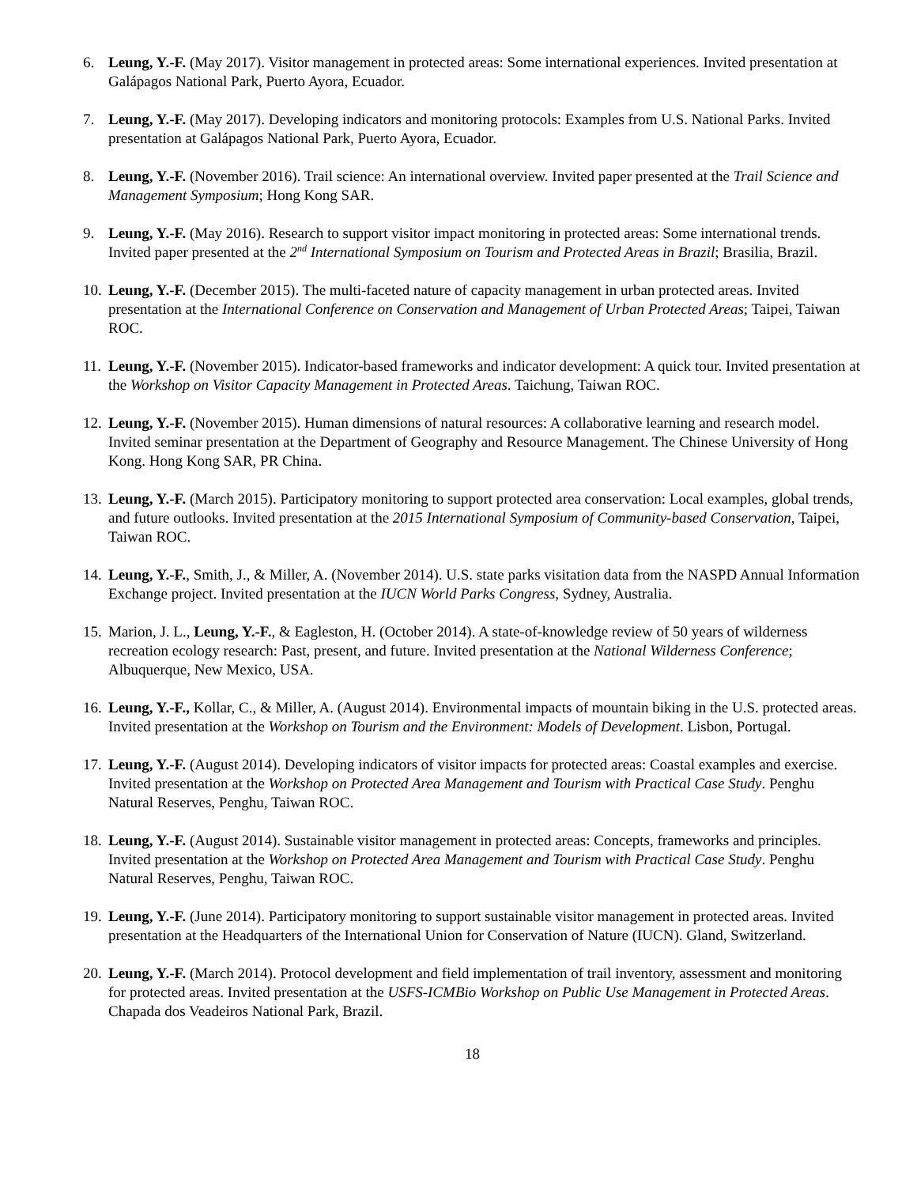6. Leung, Y.-F. (May 2017). Visitor management in protected areas: Some international experiences. Invited presentation at Galápagos National Park, Puerto Ayora, Ecuador.
7. Leung, Y.-F. (May 2017). Developing indicators and monitoring protocols: Examples from U.S. National Parks. Invited presentation at Galápagos National Park, Puerto Ayora, Ecuador.
8. Leung, Y.-F. (November 2016). Trail science: An international overview. Invited paper presented at the Trail Science and Management Symposium; Hong Kong SAR.
9. Leung, Y.-F. (May 2016). Research to support visitor impact monitoring in protected areas: Some international trends. Invited paper presented at the 2<sup>nd</sup> International Symposium on Tourism and Protected Areas in Brazil; Brasilia, Brazil.
10.
Leung, Y.-F. (December 2015). The multi-faceted nature of capacity management in urban protected areas. Invited presentation at the International Conference on Conservation and Management of Urban Protected Areas; Taipei, Taiwan ROC.
11.
Leung, Y.-F. (November 2015). Indicator-based frameworks and indicator development: A quick tour. Invited presentation at the Workshop on Visitor Capacity Management in Protected Areas. Taichung, Taiwan ROC.
12.
Leung, Y.-F. (November 2015). Human dimensions of natural resources: A collaborative learning and research model. Invited seminar presentation at the Department of Geography and Resource Management. The Chinese University of Hong Kong. Hong Kong SAR, PR China.
13.
Leung, Y.-F. (March 2015). Participatory monitoring to support protected area conservation: Local examples, global trends, and future outlooks. Invited presentation at the 2015 International Symposium of Community-based Conservation, Taipei, Taiwan ROC.
14.
Leung, Y.-F., Smith, J., & Miller, A. (November 2014). U.S. state parks visitation data from the NASPD Annual Information Exchange project. Invited presentation at the IUCN World Parks Congress, Sydney, Australia.
15.
Marion, J. L., Leung, Y.-F., & Eagleston, H. (October 2014). A state-of-knowledge review of 50 years of wilderness recreation ecology research: Past, present, and future. Invited presentation at the National Wilderness Conference; Albuquerque, New Mexico, USA.
16.
Leung, Y.-F., Kollar, C., & Miller, A. (August 2014). Environmental impacts of mountain biking in the U.S. protected areas. Invited presentation at the Workshop on Tourism and the Environment: Models of Development. Lisbon, Portugal.
17.
Leung, Y.-F. (August 2014). Developing indicators of visitor impacts for protected areas: Coastal examples and exercise. Invited presentation at the Workshop on Protected Area Management and Tourism with Practical Case Study. Penghu Natural Reserves, Penghu, Taiwan ROC.
18.
Leung, Y.-F. (August 2014). Sustainable visitor management in protected areas: Concepts, frameworks and principles. Invited presentation at the Workshop on Protected Area Management and Tourism with Practical Case Study. Penghu Natural Reserves, Penghu, Taiwan ROC.
19.
Leung, Y.-F. (June 2014). Participatory monitoring to support sustainable visitor management in protected areas. Invited presentation at the Headquarters of the International Union for Conservation of Nature (IUCN). Gland, Switzerland.
20.
Leung, Y.-F. (March 2014). Protocol development and field implementation of trail inventory, assessment and monitoring for protected areas. Invited presentation at the USFS-ICMBio Workshop on Public Use Management in Protected Areas. Chapada dos Veadeiros National Park, Brazil.
18